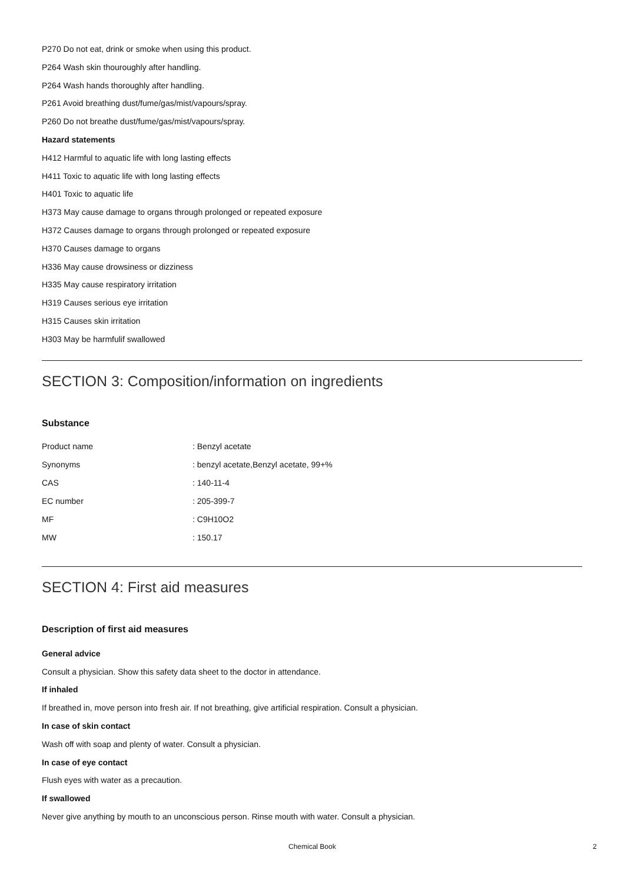P270 Do not eat, drink or smoke when using this product.
P264 Wash skin thouroughly after handling.
P264 Wash hands thoroughly after handling.
P261 Avoid breathing dust/fume/gas/mist/vapours/spray.
P260 Do not breathe dust/fume/gas/mist/vapours/spray.
Hazard statements
H412 Harmful to aquatic life with long lasting effects
H411 Toxic to aquatic life with long lasting effects
H401 Toxic to aquatic life
H373 May cause damage to organs through prolonged or repeated exposure
H372 Causes damage to organs through prolonged or repeated exposure
H370 Causes damage to organs
H336 May cause drowsiness or dizziness
H335 May cause respiratory irritation
H319 Causes serious eye irritation
H315 Causes skin irritation
H303 May be harmfulif swallowed
SECTION 3: Composition/information on ingredients
Substance
| Product name | : Benzyl acetate |
| Synonyms | : benzyl acetate,Benzyl acetate, 99+% |
| CAS | : 140-11-4 |
| EC number | : 205-399-7 |
| MF | : C9H10O2 |
| MW | : 150.17 |
SECTION 4: First aid measures
Description of first aid measures
General advice
Consult a physician. Show this safety data sheet to the doctor in attendance.
If inhaled
If breathed in, move person into fresh air. If not breathing, give artificial respiration. Consult a physician.
In case of skin contact
Wash off with soap and plenty of water. Consult a physician.
In case of eye contact
Flush eyes with water as a precaution.
If swallowed
Never give anything by mouth to an unconscious person. Rinse mouth with water. Consult a physician.
Chemical Book 2